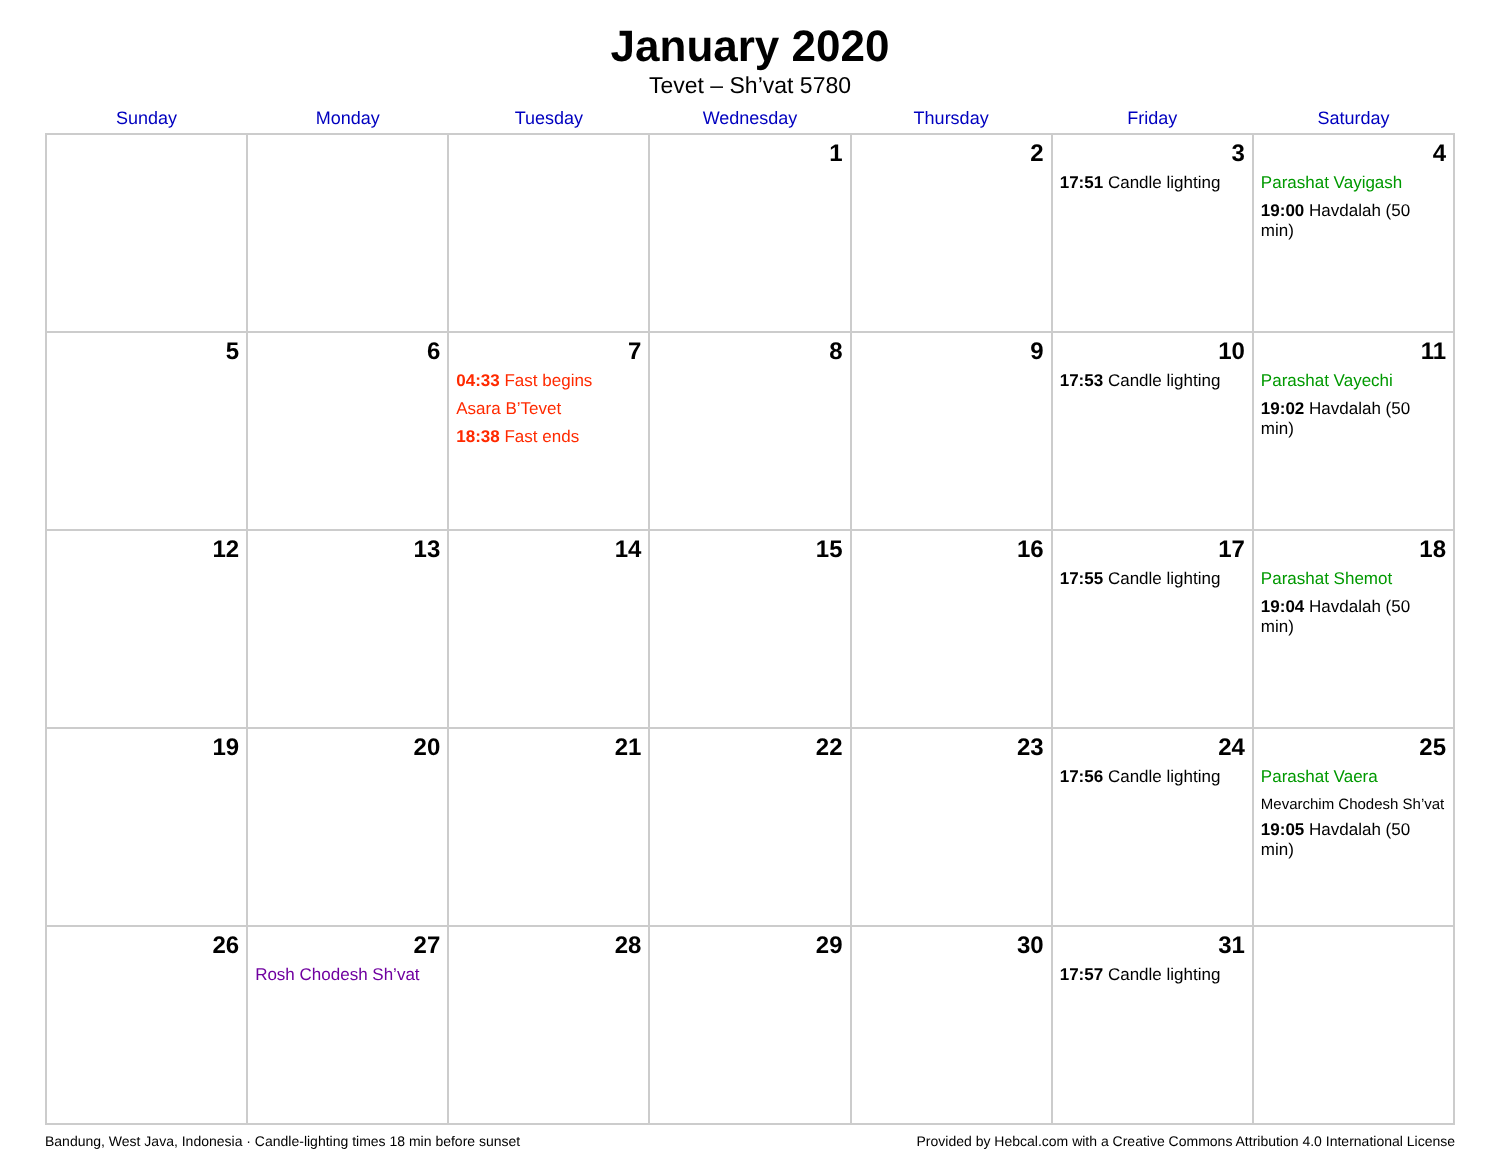January 2020
Tevet – Sh’vat 5780
| Sunday | Monday | Tuesday | Wednesday | Thursday | Friday | Saturday |
| --- | --- | --- | --- | --- | --- | --- |
| | | | 1 | 2 | 3 17:51 Candle lighting | 4 Parashat Vayigash 19:00 Havdalah (50 min) |
| 5 | 6 | 7 04:33 Fast begins Asara B’Tevet 18:38 Fast ends | 8 | 9 | 10 17:53 Candle lighting | 11 Parashat Vayechi 19:02 Havdalah (50 min) |
| 12 | 13 | 14 | 15 | 16 | 17 17:55 Candle lighting | 18 Parashat Shemot 19:04 Havdalah (50 min) |
| 19 | 20 | 21 | 22 | 23 | 24 17:56 Candle lighting | 25 Parashat Vaera Mevarchim Chodesh Sh’vat 19:05 Havdalah (50 min) |
| 26 | 27 Rosh Chodesh Sh’vat | 28 | 29 | 30 | 31 17:57 Candle lighting | |
Bandung, West Java, Indonesia · Candle-lighting times 18 min before sunset Provided by Hebcal.com with a Creative Commons Attribution 4.0 International License